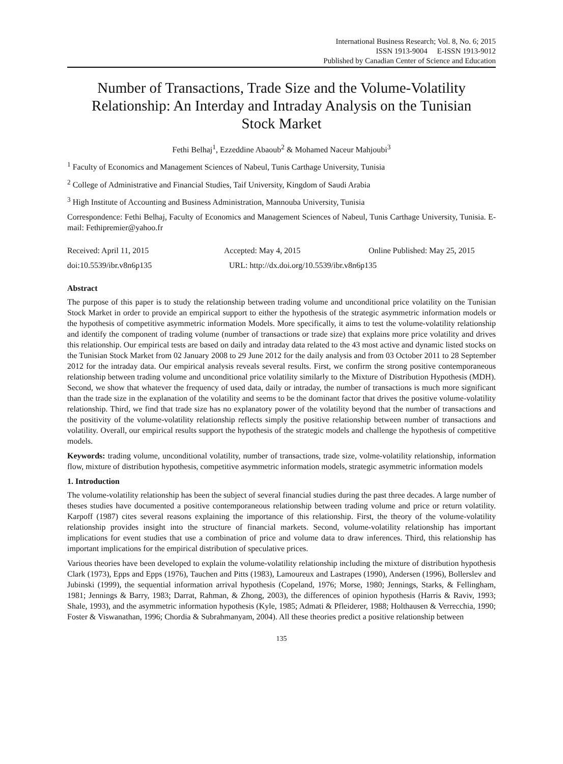International Business Research; Vol. 8, No. 6; 2015
ISSN 1913-9004 E-ISSN 1913-9012
Published by Canadian Center of Science and Education
Number of Transactions, Trade Size and the Volume-Volatility Relationship: An Interday and Intraday Analysis on the Tunisian Stock Market
Fethi Belhaj<sup>1</sup>, Ezzeddine Abaoub<sup>2</sup> & Mohamed Naceur Mahjoubi<sup>3</sup>
<sup>1</sup> Faculty of Economics and Management Sciences of Nabeul, Tunis Carthage University, Tunisia
<sup>2</sup> College of Administrative and Financial Studies, Taif University, Kingdom of Saudi Arabia
<sup>3</sup> High Institute of Accounting and Business Administration, Mannouba University, Tunisia
Correspondence: Fethi Belhaj, Faculty of Economics and Management Sciences of Nabeul, Tunis Carthage University, Tunisia. E-mail: Fethipremier@yahoo.fr
Received: April 11, 2015 Accepted: May 4, 2015 Online Published: May 25, 2015
doi:10.5539/ibr.v8n6p135 URL: http://dx.doi.org/10.5539/ibr.v8n6p135
Abstract
The purpose of this paper is to study the relationship between trading volume and unconditional price volatility on the Tunisian Stock Market in order to provide an empirical support to either the hypothesis of the strategic asymmetric information models or the hypothesis of competitive asymmetric information Models. More specifically, it aims to test the volume-volatility relationship and identify the component of trading volume (number of transactions or trade size) that explains more price volatility and drives this relationship. Our empirical tests are based on daily and intraday data related to the 43 most active and dynamic listed stocks on the Tunisian Stock Market from 02 January 2008 to 29 June 2012 for the daily analysis and from 03 October 2011 to 28 September 2012 for the intraday data. Our empirical analysis reveals several results. First, we confirm the strong positive contemporaneous relationship between trading volume and unconditional price volatility similarly to the Mixture of Distribution Hypothesis (MDH). Second, we show that whatever the frequency of used data, daily or intraday, the number of transactions is much more significant than the trade size in the explanation of the volatility and seems to be the dominant factor that drives the positive volume-volatility relationship. Third, we find that trade size has no explanatory power of the volatility beyond that the number of transactions and the positivity of the volume-volatility relationship reflects simply the positive relationship between number of transactions and volatility. Overall, our empirical results support the hypothesis of the strategic models and challenge the hypothesis of competitive models.
Keywords: trading volume, unconditional volatility, number of transactions, trade size, volme-volatility relationship, information flow, mixture of distribution hypothesis, competitive asymmetric information models, strategic asymmetric information models
1. Introduction
The volume-volatility relationship has been the subject of several financial studies during the past three decades. A large number of theses studies have documented a positive contemporaneous relationship between trading volume and price or return volatility. Karpoff (1987) cites several reasons explaining the importance of this relationship. First, the theory of the volume-volatility relationship provides insight into the structure of financial markets. Second, volume-volatility relationship has important implications for event studies that use a combination of price and volume data to draw inferences. Third, this relationship has important implications for the empirical distribution of speculative prices.
Various theories have been developed to explain the volume-volatility relationship including the mixture of distribution hypothesis Clark (1973), Epps and Epps (1976), Tauchen and Pitts (1983), Lamoureux and Lastrapes (1990), Andersen (1996), Bollerslev and Jubinski (1999), the sequential information arrival hypothesis (Copeland, 1976; Morse, 1980; Jennings, Starks, & Fellingham, 1981; Jennings & Barry, 1983; Darrat, Rahman, & Zhong, 2003), the differences of opinion hypothesis (Harris & Raviv, 1993; Shale, 1993), and the asymmetric information hypothesis (Kyle, 1985; Admati & Pfleiderer, 1988; Holthausen & Verrecchia, 1990; Foster & Viswanathan, 1996; Chordia & Subrahmanyam, 2004). All these theories predict a positive relationship between
135